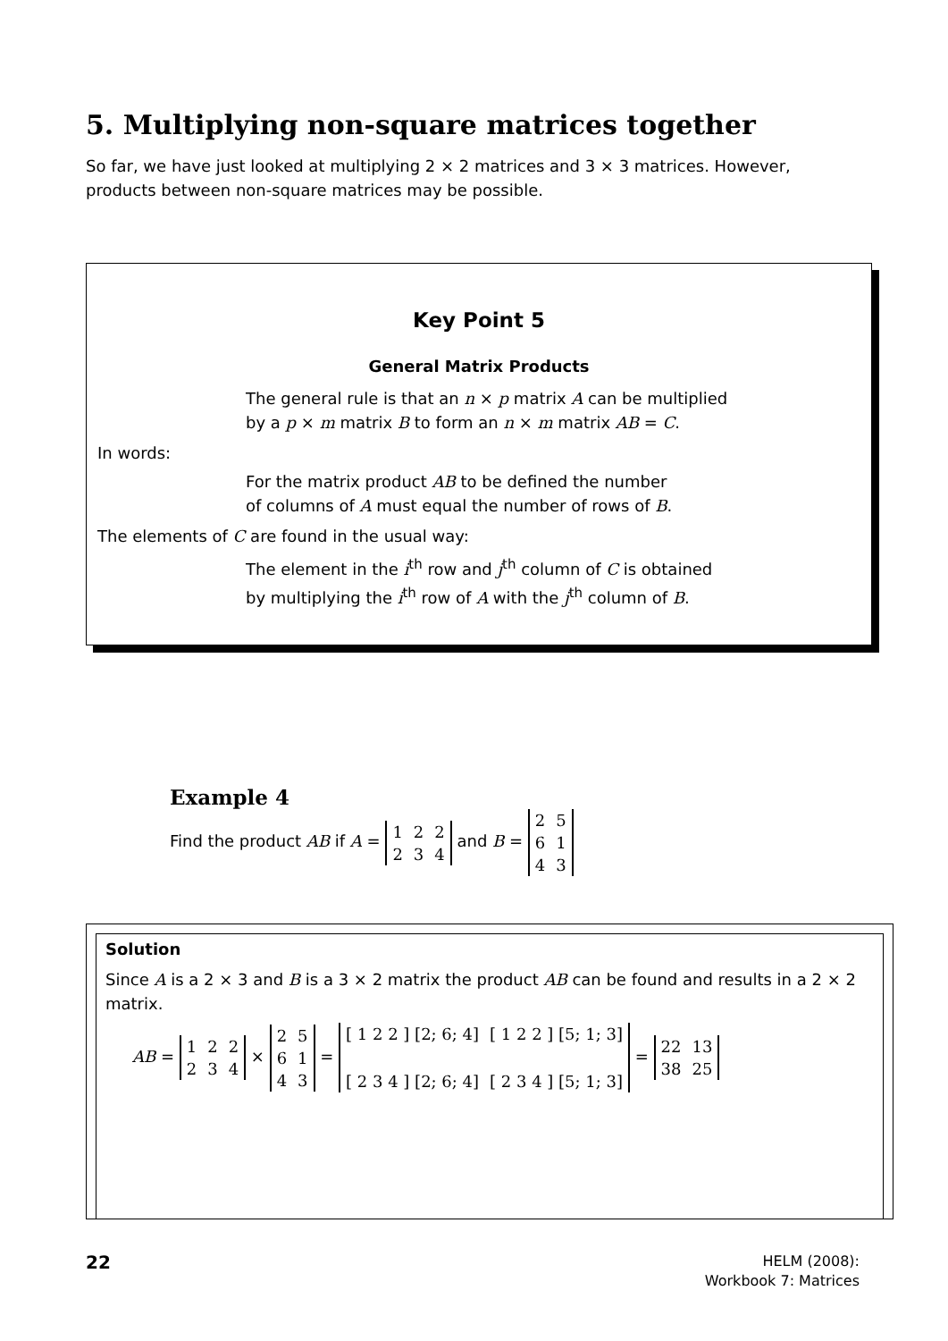5. Multiplying non-square matrices together
So far, we have just looked at multiplying 2 × 2 matrices and 3 × 3 matrices. However, products between non-square matrices may be possible.
Key Point 5
General Matrix Products
The general rule is that an n × p matrix A can be multiplied
by a p × m matrix B to form an n × m matrix AB = C.
In words:
For the matrix product AB to be defined the number
of columns of A must equal the number of rows of B.
The elements of C are found in the usual way:
The element in the i<sup>th</sup> row and j<sup>th</sup> column of C is obtained
by multiplying the i<sup>th</sup> row of A with the j<sup>th</sup> column of B.
Example 4
Find the product AB if A =
| 1 | 2 | 2 |
| 2 | 3 | 4 |
and B =
| 2 | 5 |
| 6 | 1 |
| 4 | 3 |
Solution
Since A is a 2 × 3 and B is a 3 × 2 matrix the product AB can be found and results in a 2 × 2 matrix.
AB =
| 1 | 2 | 2 |
| 2 | 3 | 4 |
×
| 2 | 5 |
| 6 | 1 |
| 4 | 3 |
=
| [ 1 2 2 ] [2; 6; 4] | [ 1 2 2 ] [5; 1; 3] |
| [ 2 3 4 ] [2; 6; 4] | [ 2 3 4 ] [5; 1; 3] |
=
| 22 | 13 |
| 38 | 25 |
22
HELM (2008):
Workbook 7: Matrices